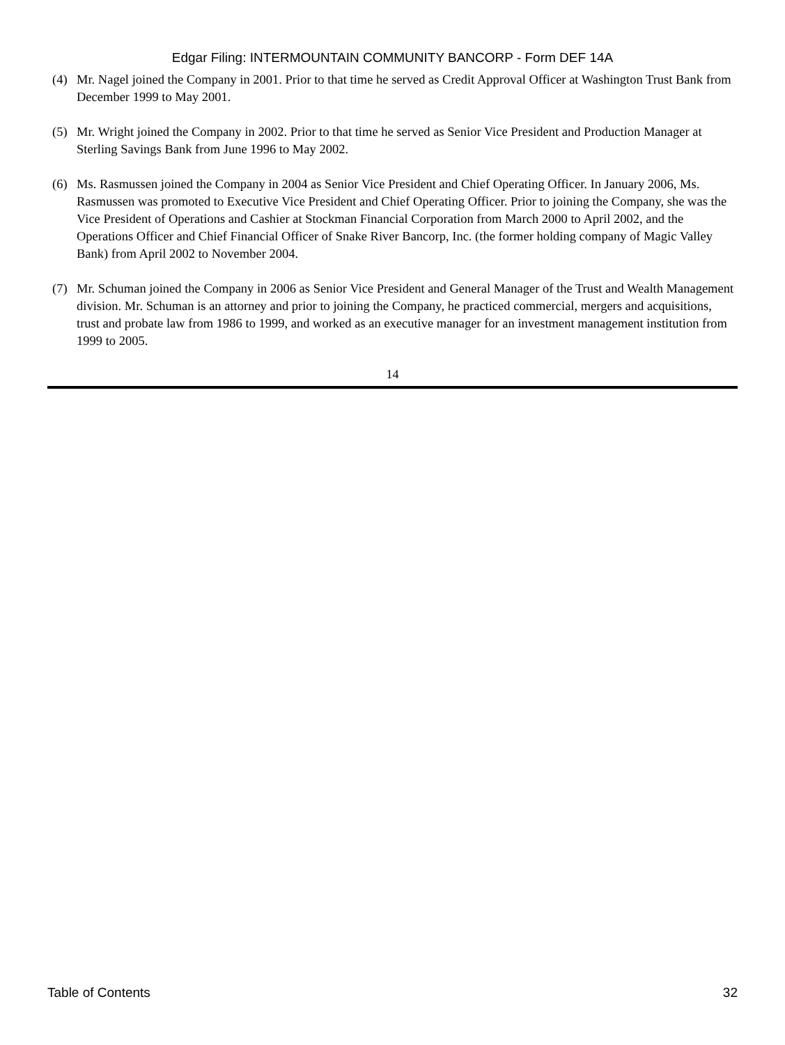Edgar Filing: INTERMOUNTAIN COMMUNITY BANCORP - Form DEF 14A
(4) Mr. Nagel joined the Company in 2001. Prior to that time he served as Credit Approval Officer at Washington Trust Bank from December 1999 to May 2001.
(5) Mr. Wright joined the Company in 2002. Prior to that time he served as Senior Vice President and Production Manager at Sterling Savings Bank from June 1996 to May 2002.
(6) Ms. Rasmussen joined the Company in 2004 as Senior Vice President and Chief Operating Officer. In January 2006, Ms. Rasmussen was promoted to Executive Vice President and Chief Operating Officer. Prior to joining the Company, she was the Vice President of Operations and Cashier at Stockman Financial Corporation from March 2000 to April 2002, and the Operations Officer and Chief Financial Officer of Snake River Bancorp, Inc. (the former holding company of Magic Valley Bank) from April 2002 to November 2004.
(7) Mr. Schuman joined the Company in 2006 as Senior Vice President and General Manager of the Trust and Wealth Management division. Mr. Schuman is an attorney and prior to joining the Company, he practiced commercial, mergers and acquisitions, trust and probate law from 1986 to 1999, and worked as an executive manager for an investment management institution from 1999 to 2005.
14
Table of Contents 32